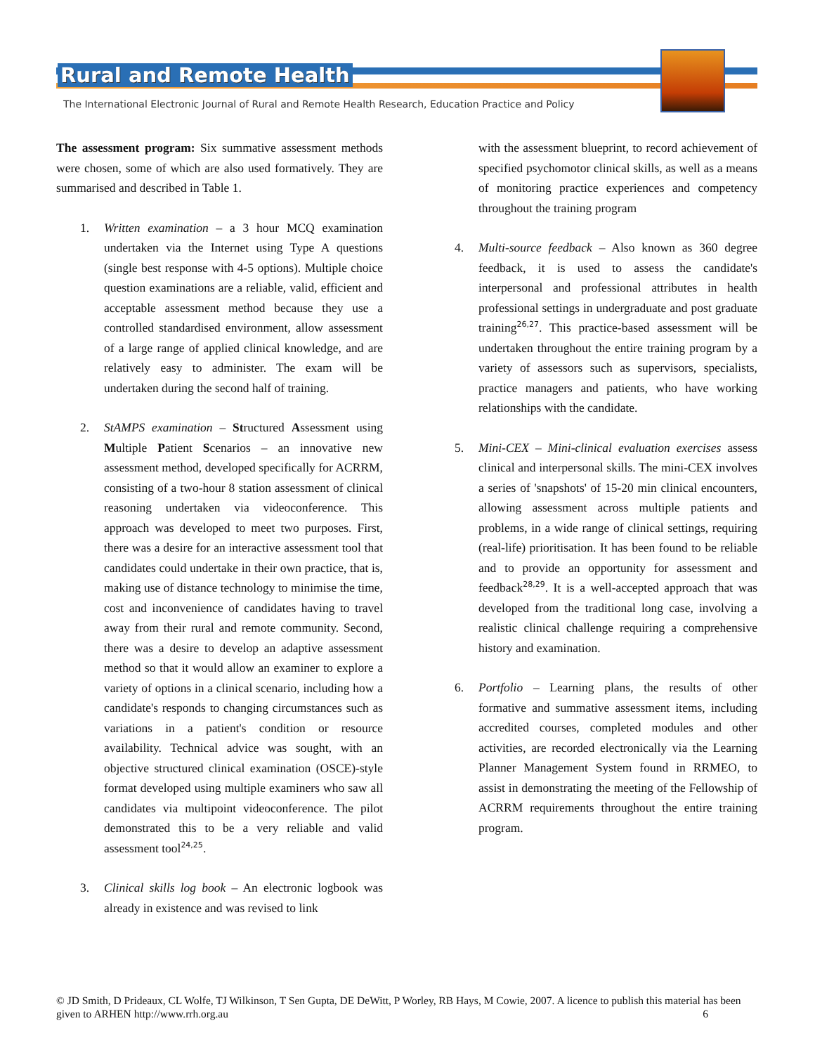Rural and Remote Health
The International Electronic Journal of Rural and Remote Health Research, Education Practice and Policy
The assessment program: Six summative assessment methods were chosen, some of which are also used formatively. They are summarised and described in Table 1.
1. Written examination – a 3 hour MCQ examination undertaken via the Internet using Type A questions (single best response with 4-5 options). Multiple choice question examinations are a reliable, valid, efficient and acceptable assessment method because they use a controlled standardised environment, allow assessment of a large range of applied clinical knowledge, and are relatively easy to administer. The exam will be undertaken during the second half of training.
2. StAMPS examination – Structured Assessment using Multiple Patient Scenarios – an innovative new assessment method, developed specifically for ACRRM, consisting of a two-hour 8 station assessment of clinical reasoning undertaken via videoconference. This approach was developed to meet two purposes. First, there was a desire for an interactive assessment tool that candidates could undertake in their own practice, that is, making use of distance technology to minimise the time, cost and inconvenience of candidates having to travel away from their rural and remote community. Second, there was a desire to develop an adaptive assessment method so that it would allow an examiner to explore a variety of options in a clinical scenario, including how a candidate's responds to changing circumstances such as variations in a patient's condition or resource availability. Technical advice was sought, with an objective structured clinical examination (OSCE)-style format developed using multiple examiners who saw all candidates via multipoint videoconference. The pilot demonstrated this to be a very reliable and valid assessment tool<sup>24,25</sup>.
3. Clinical skills log book – An electronic logbook was already in existence and was revised to link
with the assessment blueprint, to record achievement of specified psychomotor clinical skills, as well as a means of monitoring practice experiences and competency throughout the training program
4. Multi-source feedback – Also known as 360 degree feedback, it is used to assess the candidate's interpersonal and professional attributes in health professional settings in undergraduate and post graduate training<sup>26,27</sup>. This practice-based assessment will be undertaken throughout the entire training program by a variety of assessors such as supervisors, specialists, practice managers and patients, who have working relationships with the candidate.
5. Mini-CEX – Mini-clinical evaluation exercises assess clinical and interpersonal skills. The mini-CEX involves a series of 'snapshots' of 15-20 min clinical encounters, allowing assessment across multiple patients and problems, in a wide range of clinical settings, requiring (real-life) prioritisation. It has been found to be reliable and to provide an opportunity for assessment and feedback<sup>28,29</sup>. It is a well-accepted approach that was developed from the traditional long case, involving a realistic clinical challenge requiring a comprehensive history and examination.
6. Portfolio – Learning plans, the results of other formative and summative assessment items, including accredited courses, completed modules and other activities, are recorded electronically via the Learning Planner Management System found in RRMEO, to assist in demonstrating the meeting of the Fellowship of ACRRM requirements throughout the entire training program.
© JD Smith, D Prideaux, CL Wolfe, TJ Wilkinson, T Sen Gupta, DE DeWitt, P Worley, RB Hays, M Cowie, 2007. A licence to publish this material has been given to ARHEN http://www.rrh.org.au 6